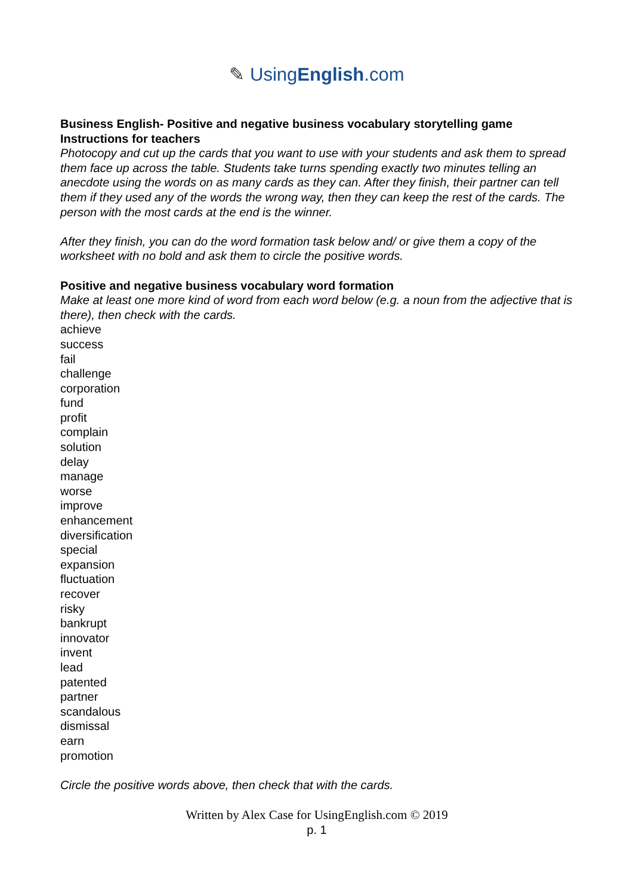✎ UsingEnglish.com
Business English- Positive and negative business vocabulary storytelling game
Instructions for teachers
Photocopy and cut up the cards that you want to use with your students and ask them to spread them face up across the table. Students take turns spending exactly two minutes telling an anecdote using the words on as many cards as they can. After they finish, their partner can tell them if they used any of the words the wrong way, then they can keep the rest of the cards. The person with the most cards at the end is the winner.
After they finish, you can do the word formation task below and/ or give them a copy of the worksheet with no bold and ask them to circle the positive words.
Positive and negative business vocabulary word formation
Make at least one more kind of word from each word below (e.g. a noun from the adjective that is there), then check with the cards.
achieve
success
fail
challenge
corporation
fund
profit
complain
solution
delay
manage
worse
improve
enhancement
diversification
special
expansion
fluctuation
recover
risky
bankrupt
innovator
invent
lead
patented
partner
scandalous
dismissal
earn
promotion
Circle the positive words above, then check that with the cards.
Written by Alex Case for UsingEnglish.com © 2019
p. 1